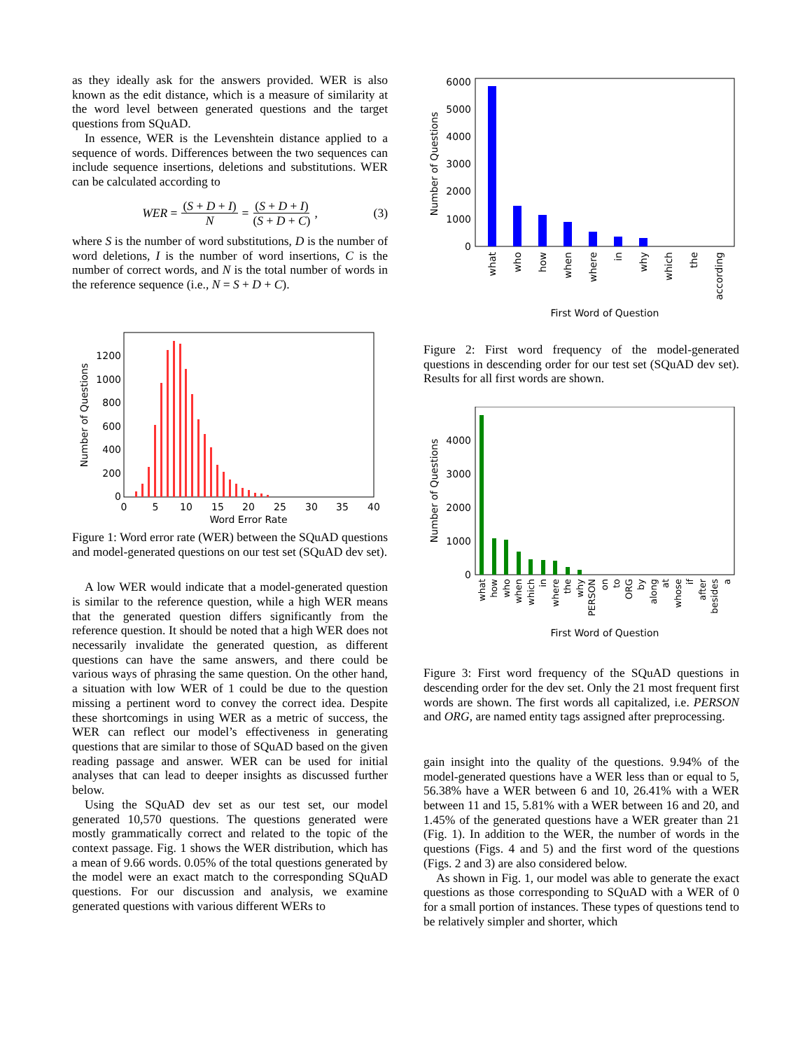as they ideally ask for the answers provided. WER is also known as the edit distance, which is a measure of similarity at the word level between generated questions and the target questions from SQuAD.
In essence, WER is the Levenshtein distance applied to a sequence of words. Differences between the two sequences can include sequence insertions, deletions and substitutions. WER can be calculated according to
WER = (S + D + I) N = (S + D + I) (S + D + C), (3)
where S is the number of word substitutions, D is the number of word deletions, I is the number of word insertions, C is the number of correct words, and N is the total number of words in the reference sequence (i.e., N = S + D + C).
0
200
400
600
800
1000
1200
0
5
10
15
20
25
30
35
40
Word Error Rate
Number of Questions
Figure 1: Word error rate (WER) between the SQuAD questions and model-generated questions on our test set (SQuAD dev set).
A low WER would indicate that a model-generated question is similar to the reference question, while a high WER means that the generated question differs significantly from the reference question. It should be noted that a high WER does not necessarily invalidate the generated question, as different questions can have the same answers, and there could be various ways of phrasing the same question. On the other hand, a situation with low WER of 1 could be due to the question missing a pertinent word to convey the correct idea. Despite these shortcomings in using WER as a metric of success, the WER can reflect our model’s effectiveness in generating questions that are similar to those of SQuAD based on the given reading passage and answer. WER can be used for initial analyses that can lead to deeper insights as discussed further below.
Using the SQuAD dev set as our test set, our model generated 10,570 questions. The questions generated were mostly grammatically correct and related to the topic of the context passage. Fig. 1 shows the WER distribution, which has a mean of 9.66 words. 0.05% of the total questions generated by the model were an exact match to the corresponding SQuAD questions. For our discussion and analysis, we examine generated questions with various different WERs to
0
1000
2000
3000
4000
5000
6000
Number of Questions
First Word of Question
what
who
how
when
where
in
why
which
the
according
Figure 2: First word frequency of the model-generated questions in descending order for our test set (SQuAD dev set). Results for all first words are shown.
0
1000
2000
3000
4000
Number of Questions
First Word of Question
what
how
who
when
which
in
where
the
why
PERSON
on
to
ORG
by
along
at
whose
if
after
besides
a
Figure 3: First word frequency of the SQuAD questions in descending order for the dev set. Only the 21 most frequent first words are shown. The first words all capitalized, i.e. PERSON and ORG, are named entity tags assigned after preprocessing.
gain insight into the quality of the questions. 9.94% of the model-generated questions have a WER less than or equal to 5, 56.38% have a WER between 6 and 10, 26.41% with a WER between 11 and 15, 5.81% with a WER between 16 and 20, and 1.45% of the generated questions have a WER greater than 21 (Fig. 1). In addition to the WER, the number of words in the questions (Figs. 4 and 5) and the first word of the questions (Figs. 2 and 3) are also considered below.
As shown in Fig. 1, our model was able to generate the exact questions as those corresponding to SQuAD with a WER of 0 for a small portion of instances. These types of questions tend to be relatively simpler and shorter, which